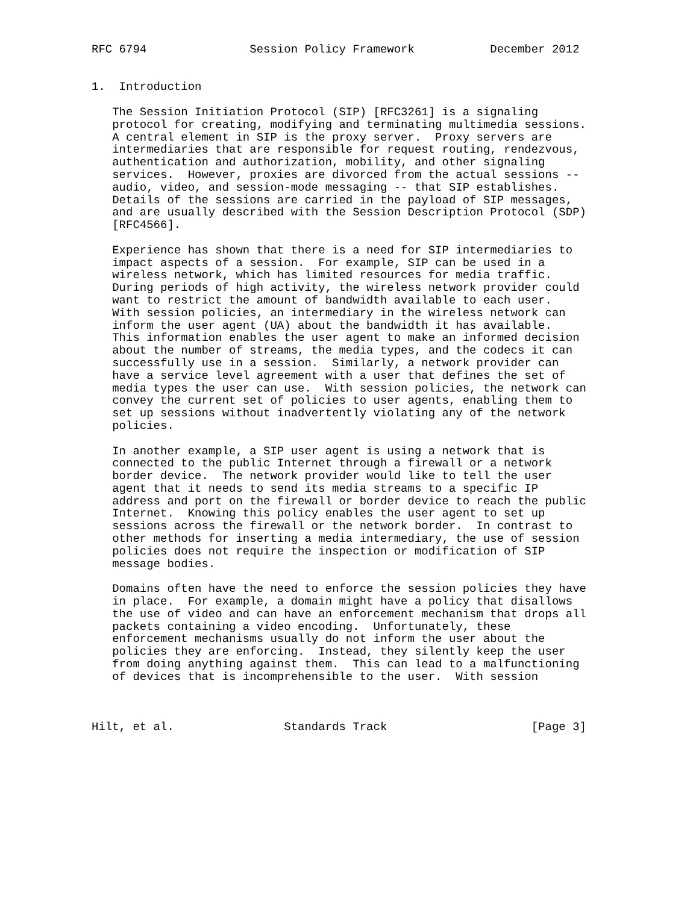RFC 6794               Session Policy Framework           December 2012


1.  Introduction

   The Session Initiation Protocol (SIP) [RFC3261] is a signaling
   protocol for creating, modifying and terminating multimedia sessions.
   A central element in SIP is the proxy server.  Proxy servers are
   intermediaries that are responsible for request routing, rendezvous,
   authentication and authorization, mobility, and other signaling
   services.  However, proxies are divorced from the actual sessions --
   audio, video, and session-mode messaging -- that SIP establishes.
   Details of the sessions are carried in the payload of SIP messages,
   and are usually described with the Session Description Protocol (SDP)
   [RFC4566].

   Experience has shown that there is a need for SIP intermediaries to
   impact aspects of a session.  For example, SIP can be used in a
   wireless network, which has limited resources for media traffic.
   During periods of high activity, the wireless network provider could
   want to restrict the amount of bandwidth available to each user.
   With session policies, an intermediary in the wireless network can
   inform the user agent (UA) about the bandwidth it has available.
   This information enables the user agent to make an informed decision
   about the number of streams, the media types, and the codecs it can
   successfully use in a session.  Similarly, a network provider can
   have a service level agreement with a user that defines the set of
   media types the user can use.  With session policies, the network can
   convey the current set of policies to user agents, enabling them to
   set up sessions without inadvertently violating any of the network
   policies.

   In another example, a SIP user agent is using a network that is
   connected to the public Internet through a firewall or a network
   border device.  The network provider would like to tell the user
   agent that it needs to send its media streams to a specific IP
   address and port on the firewall or border device to reach the public
   Internet.  Knowing this policy enables the user agent to set up
   sessions across the firewall or the network border.  In contrast to
   other methods for inserting a media intermediary, the use of session
   policies does not require the inspection or modification of SIP
   message bodies.

   Domains often have the need to enforce the session policies they have
   in place.  For example, a domain might have a policy that disallows
   the use of video and can have an enforcement mechanism that drops all
   packets containing a video encoding.  Unfortunately, these
   enforcement mechanisms usually do not inform the user about the
   policies they are enforcing.  Instead, they silently keep the user
   from doing anything against them.  This can lead to a malfunctioning
   of devices that is incomprehensible to the user.  With session



Hilt, et al.                Standards Track                     [Page 3]